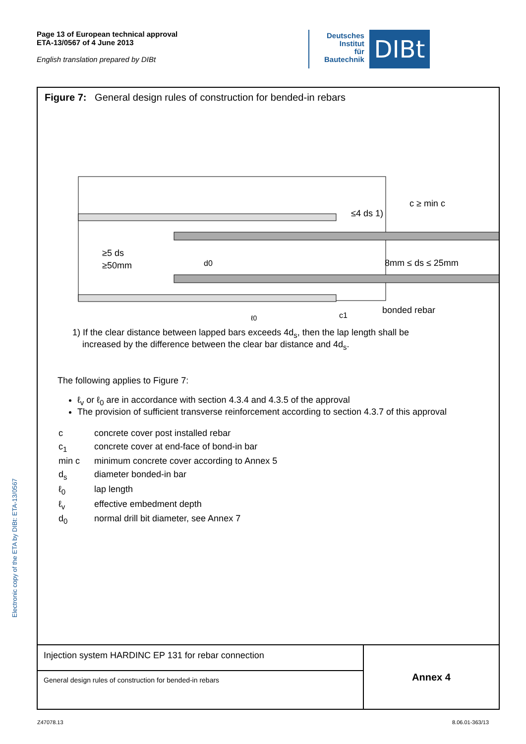Page 13 of European technical approval
ETA-13/0567 of 4 June 2013
English translation prepared by DIBt
Deutsches
Institut
für
Bautechnik
DIBt
Figure 7: General design rules of construction for bended-in rebars
≥5 ds
≥50mm
≤4 ds 1)
c ≥ min c
8mm ≤ ds ≤ 25mm
bonded rebar
d0
ℓ0
c1
1) If the clear distance between lapped bars exceeds 4d<sub>s</sub>, then the lap length shall be
increased by the difference between the clear bar distance and 4d<sub>s</sub>.
The following applies to Figure 7:
ℓ<sub>v</sub> or ℓ<sub>0</sub> are in accordance with section 4.3.4 and 4.3.5 of the approval
The provision of sufficient transverse reinforcement according to section 4.3.7 of this approval
| c | concrete cover post installed rebar |
| c<sub>1</sub> | concrete cover at end-face of bond-in bar |
| min c | minimum concrete cover according to Annex 5 |
| d<sub>s</sub> | diameter bonded-in bar |
| ℓ<sub>0</sub> | lap length |
| ℓ<sub>v</sub> | effective embedment depth |
| d<sub>0</sub> | normal drill bit diameter, see Annex 7 |
Injection system HARDINC EP 131 for rebar connection
General design rules of construction for bended-in rebars
Annex 4
Electronic copy of the ETA by DIBt: ETA-13/0567
Z47078.13 8.06.01-363/13